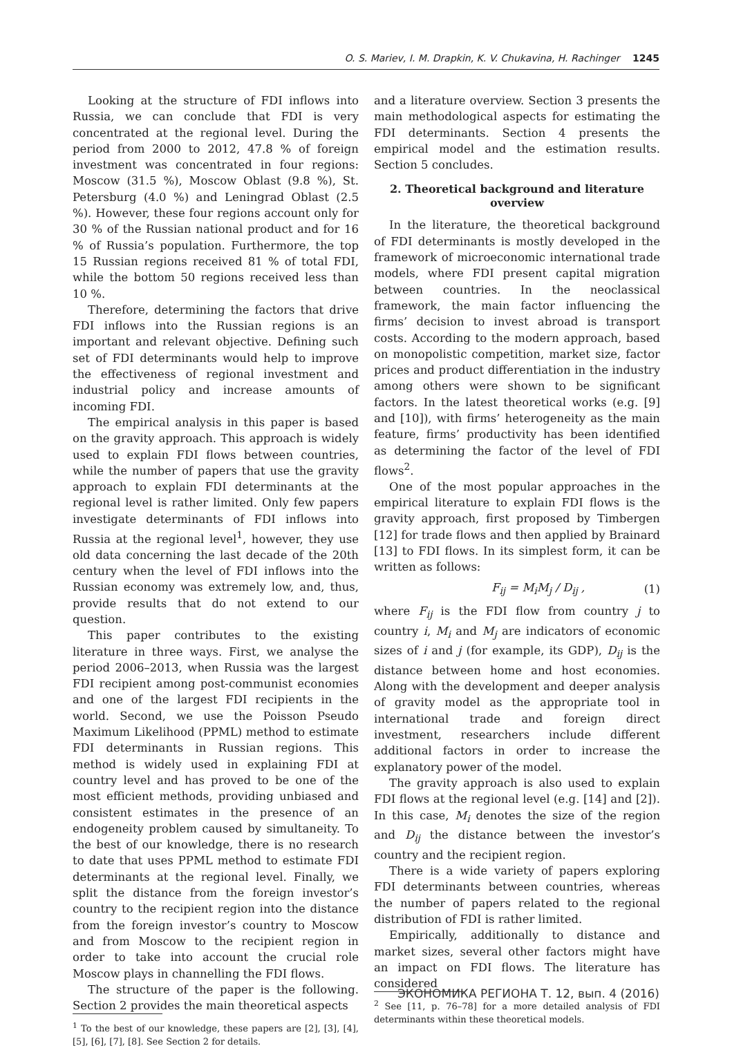O. S. Mariev, I. M. Drapkin, K. V. Chukavina, H. Rachinger 1245
Looking at the structure of FDI inflows into Russia, we can conclude that FDI is very concentrated at the regional level. During the period from 2000 to 2012, 47.8 % of foreign investment was concentrated in four regions: Moscow (31.5 %), Moscow Oblast (9.8 %), St. Petersburg (4.0 %) and Leningrad Oblast (2.5 %). However, these four regions account only for 30 % of the Russian national product and for 16 % of Russia’s population. Furthermore, the top 15 Russian regions received 81 % of total FDI, while the bottom 50 regions received less than 10 %.
Therefore, determining the factors that drive FDI inflows into the Russian regions is an important and relevant objective. Defining such set of FDI determinants would help to improve the effectiveness of regional investment and industrial policy and increase amounts of incoming FDI.
The empirical analysis in this paper is based on the gravity approach. This approach is widely used to explain FDI flows between countries, while the number of papers that use the gravity approach to explain FDI determinants at the regional level is rather limited. Only few papers investigate determinants of FDI inflows into Russia at the regional level<sup>1</sup>, however, they use old data concerning the last decade of the 20th century when the level of FDI inflows into the Russian economy was extremely low, and, thus, provide results that do not extend to our question.
This paper contributes to the existing literature in three ways. First, we analyse the period 2006–2013, when Russia was the largest FDI recipient among post-communist economies and one of the largest FDI recipients in the world. Second, we use the Poisson Pseudo Maximum Likelihood (PPML) method to estimate FDI determinants in Russian regions. This method is widely used in explaining FDI at country level and has proved to be one of the most efficient methods, providing unbiased and consistent estimates in the presence of an endogeneity problem caused by simultaneity. To the best of our knowledge, there is no research to date that uses PPML method to estimate FDI determinants at the regional level. Finally, we split the distance from the foreign investor’s country to the recipient region into the distance from the foreign investor’s country to Moscow and from Moscow to the recipient region in order to take into account the crucial role Moscow plays in channelling the FDI flows.
The structure of the paper is the following. Section 2 provides the main theoretical aspects
<sup>1</sup> To the best of our knowledge, these papers are [2], [3], [4], [5], [6], [7], [8]. See Section 2 for details.
and a literature overview. Section 3 presents the main methodological aspects for estimating the FDI determinants. Section 4 presents the empirical model and the estimation results. Section 5 concludes.
2. Theoretical background and literature overview
In the literature, the theoretical background of FDI determinants is mostly developed in the framework of microeconomic international trade models, where FDI present capital migration between countries. In the neoclassical framework, the main factor influencing the firms’ decision to invest abroad is transport costs. According to the modern approach, based on monopolistic competition, market size, factor prices and product differentiation in the industry among others were shown to be significant factors. In the latest theoretical works (e.g. [9] and [10]), with firms’ heterogeneity as the main feature, firms’ productivity has been identified as determining the factor of the level of FDI flows<sup>2</sup>.
One of the most popular approaches in the empirical literature to explain FDI flows is the gravity approach, first proposed by Timbergen [12] for trade flows and then applied by Brainard [13] to FDI flows. In its simplest form, it can be written as follows:
F<sub>ij</sub> = M<sub>i</sub>M<sub>j</sub> / D<sub>ij</sub> , (1)
where F<sub>ij</sub> is the FDI flow from country j to country i, M<sub>i</sub> and M<sub>j</sub> are indicators of economic sizes of i and j (for example, its GDP), D<sub>ij</sub> is the distance between home and host economies. Along with the development and deeper analysis of gravity model as the appropriate tool in international trade and foreign direct investment, researchers include different additional factors in order to increase the explanatory power of the model.
The gravity approach is also used to explain FDI flows at the regional level (e.g. [14] and [2]). In this case, M<sub>i</sub> denotes the size of the region and D<sub>ij</sub> the distance between the investor’s country and the recipient region.
There is a wide variety of papers exploring FDI determinants between countries, whereas the number of papers related to the regional distribution of FDI is rather limited.
Empirically, additionally to distance and market sizes, several other factors might have an impact on FDI flows. The literature has considered
<sup>2</sup> See [11, p. 76–78] for a more detailed analysis of FDI determinants within these theoretical models.
ЭКОНОМИКА РЕГИОНА Т. 12, вып. 4 (2016)